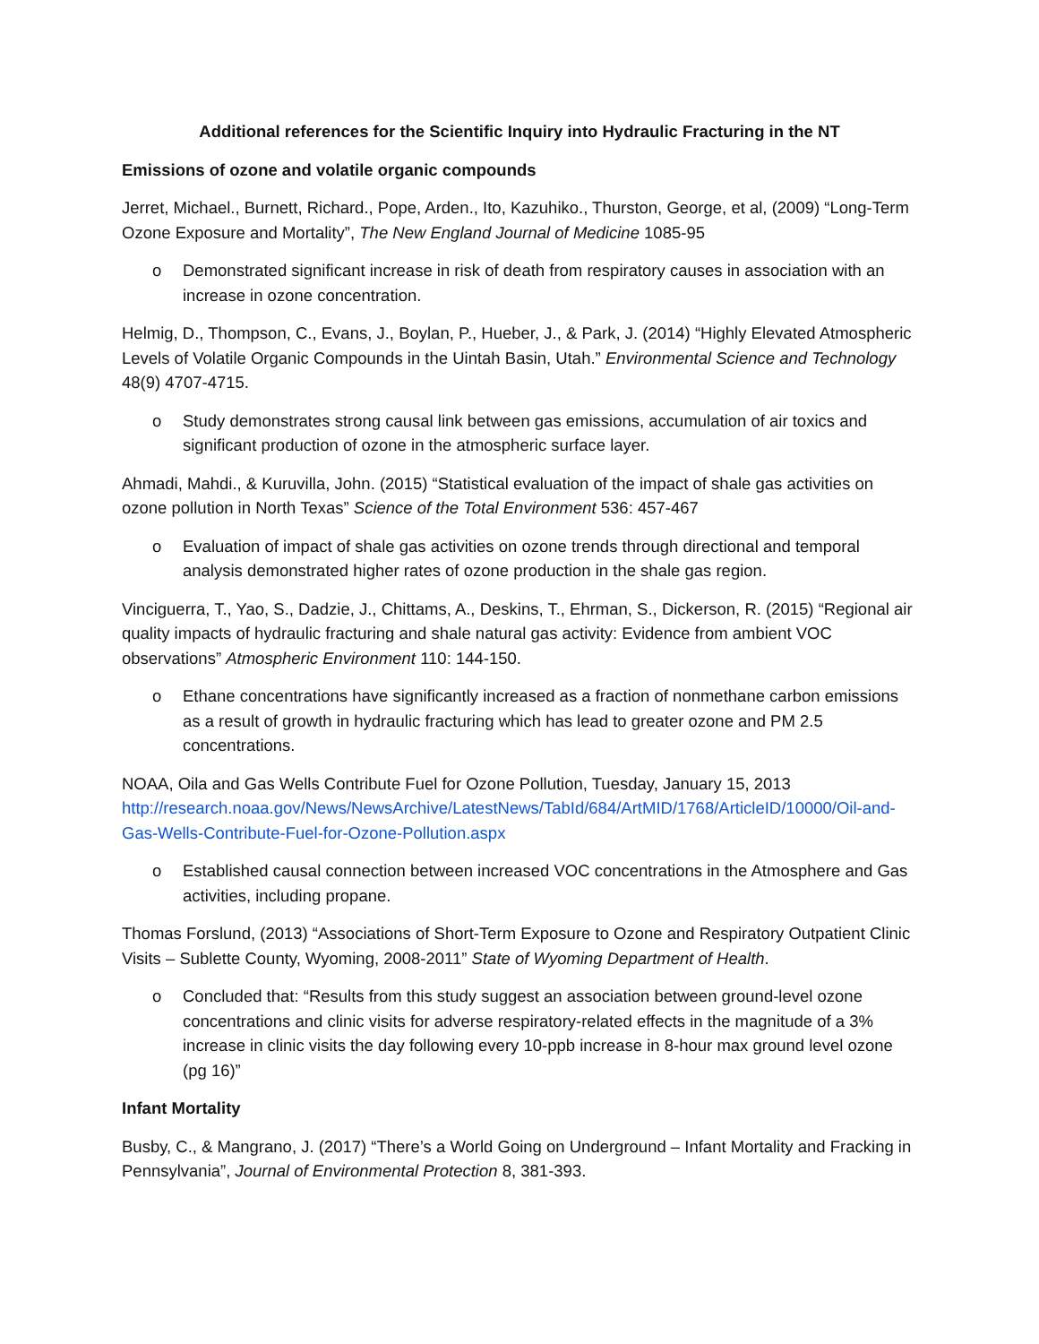Additional references for the Scientific Inquiry into Hydraulic Fracturing in the NT
Emissions of ozone and volatile organic compounds
Jerret, Michael., Burnett, Richard., Pope, Arden., Ito, Kazuhiko., Thurston, George, et al, (2009) “Long-Term Ozone Exposure and Mortality”, The New England Journal of Medicine 1085-95
o Demonstrated significant increase in risk of death from respiratory causes in association with an increase in ozone concentration.
Helmig, D., Thompson, C., Evans, J., Boylan, P., Hueber, J., & Park, J. (2014) “Highly Elevated Atmospheric Levels of Volatile Organic Compounds in the Uintah Basin, Utah.” Environmental Science and Technology 48(9) 4707-4715.
o Study demonstrates strong causal link between gas emissions, accumulation of air toxics and significant production of ozone in the atmospheric surface layer.
Ahmadi, Mahdi., & Kuruvilla, John. (2015) “Statistical evaluation of the impact of shale gas activities on ozone pollution in North Texas” Science of the Total Environment 536: 457-467
o Evaluation of impact of shale gas activities on ozone trends through directional and temporal analysis demonstrated higher rates of ozone production in the shale gas region.
Vinciguerra, T., Yao, S., Dadzie, J., Chittams, A., Deskins, T., Ehrman, S., Dickerson, R. (2015) “Regional air quality impacts of hydraulic fracturing and shale natural gas activity: Evidence from ambient VOC observations” Atmospheric Environment 110: 144-150.
o Ethane concentrations have significantly increased as a fraction of nonmethane carbon emissions as a result of growth in hydraulic fracturing which has lead to greater ozone and PM 2.5 concentrations.
NOAA, Oila and Gas Wells Contribute Fuel for Ozone Pollution, Tuesday, January 15, 2013 http://research.noaa.gov/News/NewsArchive/LatestNews/TabId/684/ArtMID/1768/ArticleID/10000/Oil-and-Gas-Wells-Contribute-Fuel-for-Ozone-Pollution.aspx
o Established causal connection between increased VOC concentrations in the Atmosphere and Gas activities, including propane.
Thomas Forslund, (2013) “Associations of Short-Term Exposure to Ozone and Respiratory Outpatient Clinic Visits – Sublette County, Wyoming, 2008-2011” State of Wyoming Department of Health.
o Concluded that: “Results from this study suggest an association between ground-level ozone concentrations and clinic visits for adverse respiratory-related effects in the magnitude of a 3% increase in clinic visits the day following every 10-ppb increase in 8-hour max ground level ozone (pg 16)”
Infant Mortality
Busby, C., & Mangrano, J. (2017) “There’s a World Going on Underground – Infant Mortality and Fracking in Pennsylvania”, Journal of Environmental Protection 8, 381-393.